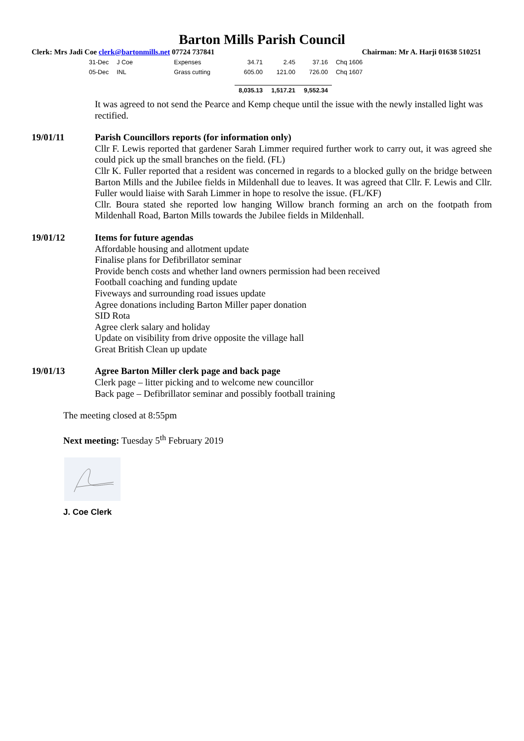Barton Mills Parish Council
Clerk: Mrs Jadi Coe clerk@bartonmills.net 07724 737841 Chairman: Mr A. Harji 01638 510251
| 31-Dec | J Coe | Expenses | 34.71 | 2.45 | 37.16 | Chq 1606 |
| 05-Dec | INL | Grass cutting | 605.00 | 121.00 | 726.00 | Chq 1607 |
| | | | 8,035.13 | 1,517.21 | 9,552.34 | |
It was agreed to not send the Pearce and Kemp cheque until the issue with the newly installed light was rectified.
19/01/11 Parish Councillors reports (for information only)
Cllr F. Lewis reported that gardener Sarah Limmer required further work to carry out, it was agreed she could pick up the small branches on the field. (FL)
Cllr K. Fuller reported that a resident was concerned in regards to a blocked gully on the bridge between Barton Mills and the Jubilee fields in Mildenhall due to leaves. It was agreed that Cllr. F. Lewis and Cllr. Fuller would liaise with Sarah Limmer in hope to resolve the issue. (FL/KF)
Cllr. Boura stated she reported low hanging Willow branch forming an arch on the footpath from Mildenhall Road, Barton Mills towards the Jubilee fields in Mildenhall.
19/01/12 Items for future agendas
Affordable housing and allotment update
Finalise plans for Defibrillator seminar
Provide bench costs and whether land owners permission had been received
Football coaching and funding update
Fiveways and surrounding road issues update
Agree donations including Barton Miller paper donation
SID Rota
Agree clerk salary and holiday
Update on visibility from drive opposite the village hall
Great British Clean up update
19/01/13 Agree Barton Miller clerk page and back page
Clerk page – litter picking and to welcome new councillor
Back page – Defibrillator seminar and possibly football training
The meeting closed at 8:55pm
Next meeting: Tuesday 5<sup>th</sup> February 2019
J. Coe Clerk